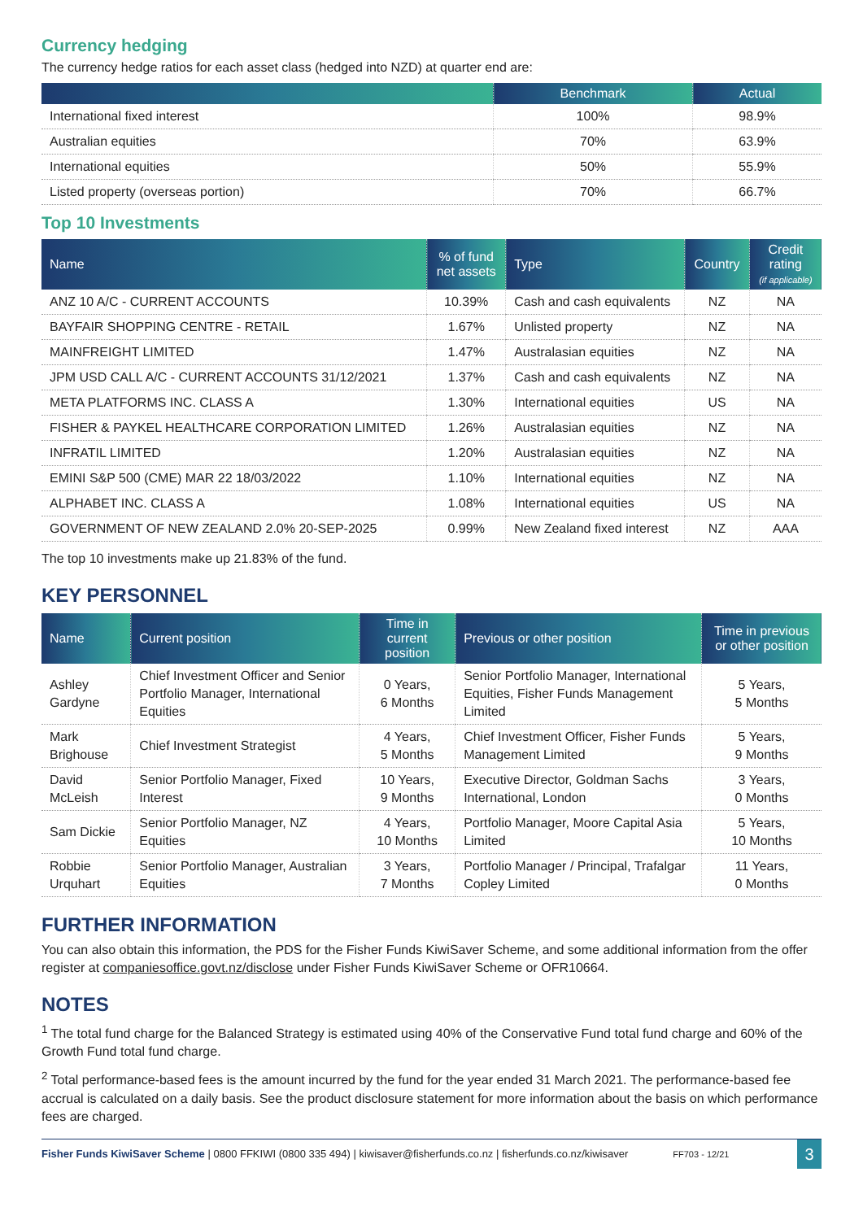Currency hedging
The currency hedge ratios for each asset class (hedged into NZD) at quarter end are:
| | Benchmark | Actual |
| --- | --- | --- |
| International fixed interest | 100% | 98.9% |
| Australian equities | 70% | 63.9% |
| International equities | 50% | 55.9% |
| Listed property (overseas portion) | 70% | 66.7% |
Top 10 Investments
| Name | % of fund net assets | Type | Country | Credit rating (if applicable) |
| --- | --- | --- | --- | --- |
| ANZ 10 A/C - CURRENT ACCOUNTS | 10.39% | Cash and cash equivalents | NZ | NA |
| BAYFAIR SHOPPING CENTRE - RETAIL | 1.67% | Unlisted property | NZ | NA |
| MAINFREIGHT LIMITED | 1.47% | Australasian equities | NZ | NA |
| JPM USD CALL A/C - CURRENT ACCOUNTS 31/12/2021 | 1.37% | Cash and cash equivalents | NZ | NA |
| META PLATFORMS INC. CLASS A | 1.30% | International equities | US | NA |
| FISHER & PAYKEL HEALTHCARE CORPORATION LIMITED | 1.26% | Australasian equities | NZ | NA |
| INFRATIL LIMITED | 1.20% | Australasian equities | NZ | NA |
| EMINI S&P 500 (CME) MAR 22 18/03/2022 | 1.10% | International equities | NZ | NA |
| ALPHABET INC. CLASS A | 1.08% | International equities | US | NA |
| GOVERNMENT OF NEW ZEALAND 2.0% 20-SEP-2025 | 0.99% | New Zealand fixed interest | NZ | AAA |
The top 10 investments make up 21.83% of the fund.
KEY PERSONNEL
| Name | Current position | Time in current position | Previous or other position | Time in previous or other position |
| --- | --- | --- | --- | --- |
| Ashley Gardyne | Chief Investment Officer and Senior Portfolio Manager, International Equities | 0 Years, 6 Months | Senior Portfolio Manager, International Equities, Fisher Funds Management Limited | 5 Years, 5 Months |
| Mark Brighouse | Chief Investment Strategist | 4 Years, 5 Months | Chief Investment Officer, Fisher Funds Management Limited | 5 Years, 9 Months |
| David McLeish | Senior Portfolio Manager, Fixed Interest | 10 Years, 9 Months | Executive Director, Goldman Sachs International, London | 3 Years, 0 Months |
| Sam Dickie | Senior Portfolio Manager, NZ Equities | 4 Years, 10 Months | Portfolio Manager, Moore Capital Asia Limited | 5 Years, 10 Months |
| Robbie Urquhart | Senior Portfolio Manager, Australian Equities | 3 Years, 7 Months | Portfolio Manager / Principal, Trafalgar Copley Limited | 11 Years, 0 Months |
FURTHER INFORMATION
You can also obtain this information, the PDS for the Fisher Funds KiwiSaver Scheme, and some additional information from the offer register at companiesoffice.govt.nz/disclose under Fisher Funds KiwiSaver Scheme or OFR10664.
NOTES
<sup>1</sup> The total fund charge for the Balanced Strategy is estimated using 40% of the Conservative Fund total fund charge and 60% of the Growth Fund total fund charge.
<sup>2</sup> Total performance-based fees is the amount incurred by the fund for the year ended 31 March 2021. The performance-based fee accrual is calculated on a daily basis. See the product disclosure statement for more information about the basis on which performance fees are charged.
Fisher Funds KiwiSaver Scheme | 0800 FFKIWI (0800 335 494) | kiwisaver@fisherfunds.co.nz | fisherfunds.co.nz/kiwisaver FF703 - 12/21 3